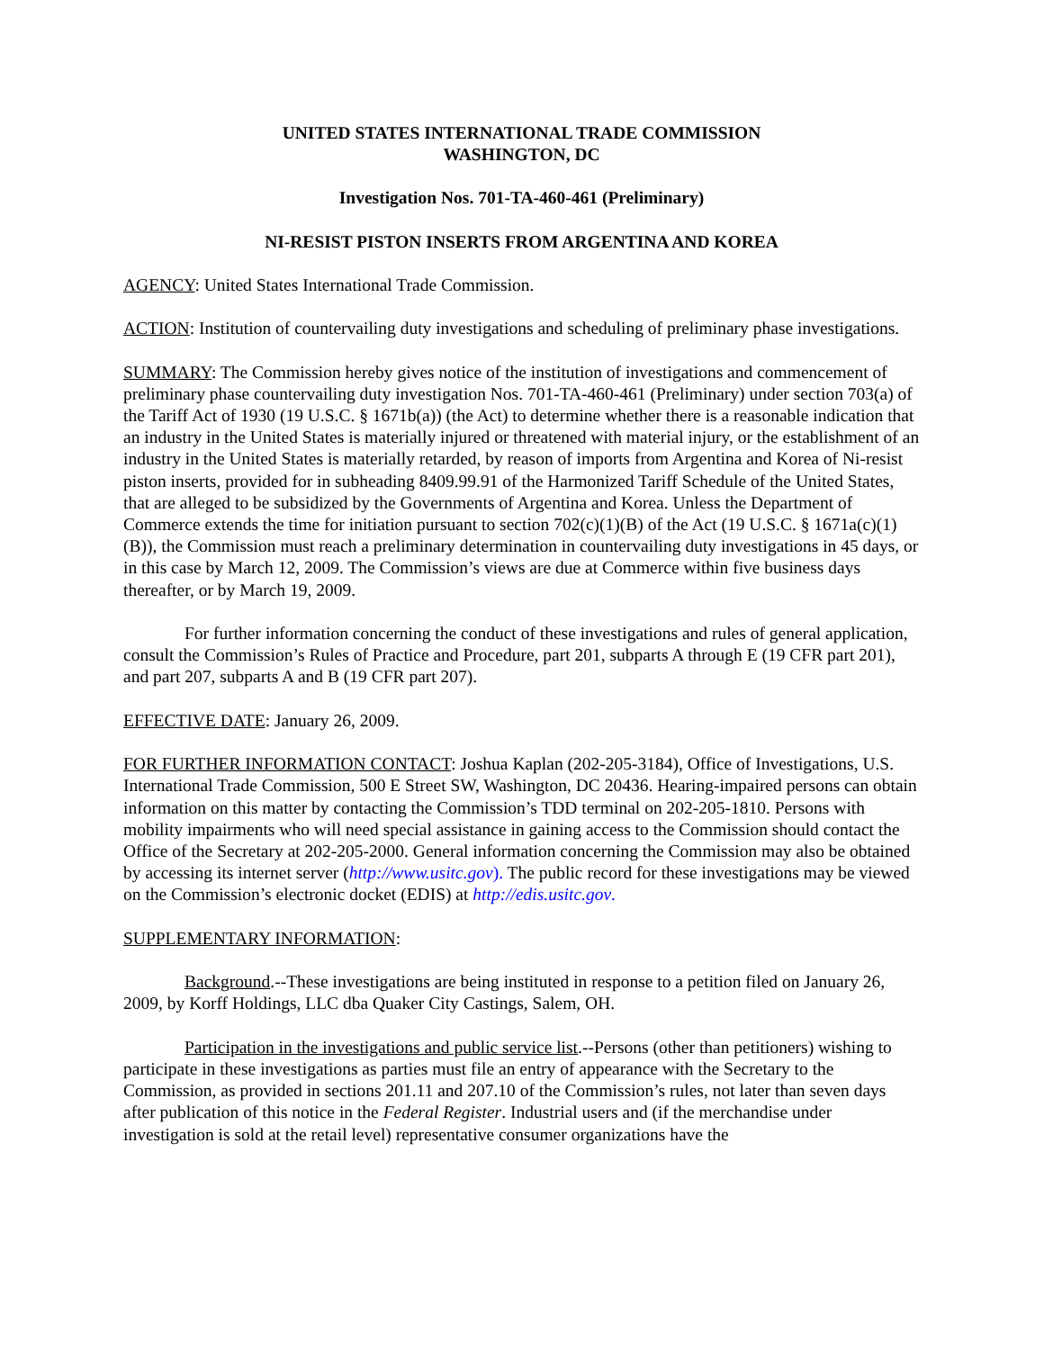UNITED STATES INTERNATIONAL TRADE COMMISSION
WASHINGTON, DC
Investigation Nos. 701-TA-460-461 (Preliminary)
NI-RESIST PISTON INSERTS FROM ARGENTINA AND KOREA
AGENCY: United States International Trade Commission.
ACTION: Institution of countervailing duty investigations and scheduling of preliminary phase investigations.
SUMMARY: The Commission hereby gives notice of the institution of investigations and commencement of preliminary phase countervailing duty investigation Nos. 701-TA-460-461 (Preliminary) under section 703(a) of the Tariff Act of 1930 (19 U.S.C. § 1671b(a)) (the Act) to determine whether there is a reasonable indication that an industry in the United States is materially injured or threatened with material injury, or the establishment of an industry in the United States is materially retarded, by reason of imports from Argentina and Korea of Ni-resist piston inserts, provided for in subheading 8409.99.91 of the Harmonized Tariff Schedule of the United States, that are alleged to be subsidized by the Governments of Argentina and Korea. Unless the Department of Commerce extends the time for initiation pursuant to section 702(c)(1)(B) of the Act (19 U.S.C. § 1671a(c)(1)(B)), the Commission must reach a preliminary determination in countervailing duty investigations in 45 days, or in this case by March 12, 2009. The Commission’s views are due at Commerce within five business days thereafter, or by March 19, 2009.
For further information concerning the conduct of these investigations and rules of general application, consult the Commission’s Rules of Practice and Procedure, part 201, subparts A through E (19 CFR part 201), and part 207, subparts A and B (19 CFR part 207).
EFFECTIVE DATE: January 26, 2009.
FOR FURTHER INFORMATION CONTACT: Joshua Kaplan (202-205-3184), Office of Investigations, U.S. International Trade Commission, 500 E Street SW, Washington, DC 20436. Hearing-impaired persons can obtain information on this matter by contacting the Commission’s TDD terminal on 202-205-1810. Persons with mobility impairments who will need special assistance in gaining access to the Commission should contact the Office of the Secretary at 202-205-2000. General information concerning the Commission may also be obtained by accessing its internet server (http://www.usitc.gov). The public record for these investigations may be viewed on the Commission’s electronic docket (EDIS) at http://edis.usitc.gov.
SUPPLEMENTARY INFORMATION:
Background.--These investigations are being instituted in response to a petition filed on January 26, 2009, by Korff Holdings, LLC dba Quaker City Castings, Salem, OH.
Participation in the investigations and public service list.--Persons (other than petitioners) wishing to participate in these investigations as parties must file an entry of appearance with the Secretary to the Commission, as provided in sections 201.11 and 207.10 of the Commission’s rules, not later than seven days after publication of this notice in the Federal Register. Industrial users and (if the merchandise under investigation is sold at the retail level) representative consumer organizations have the